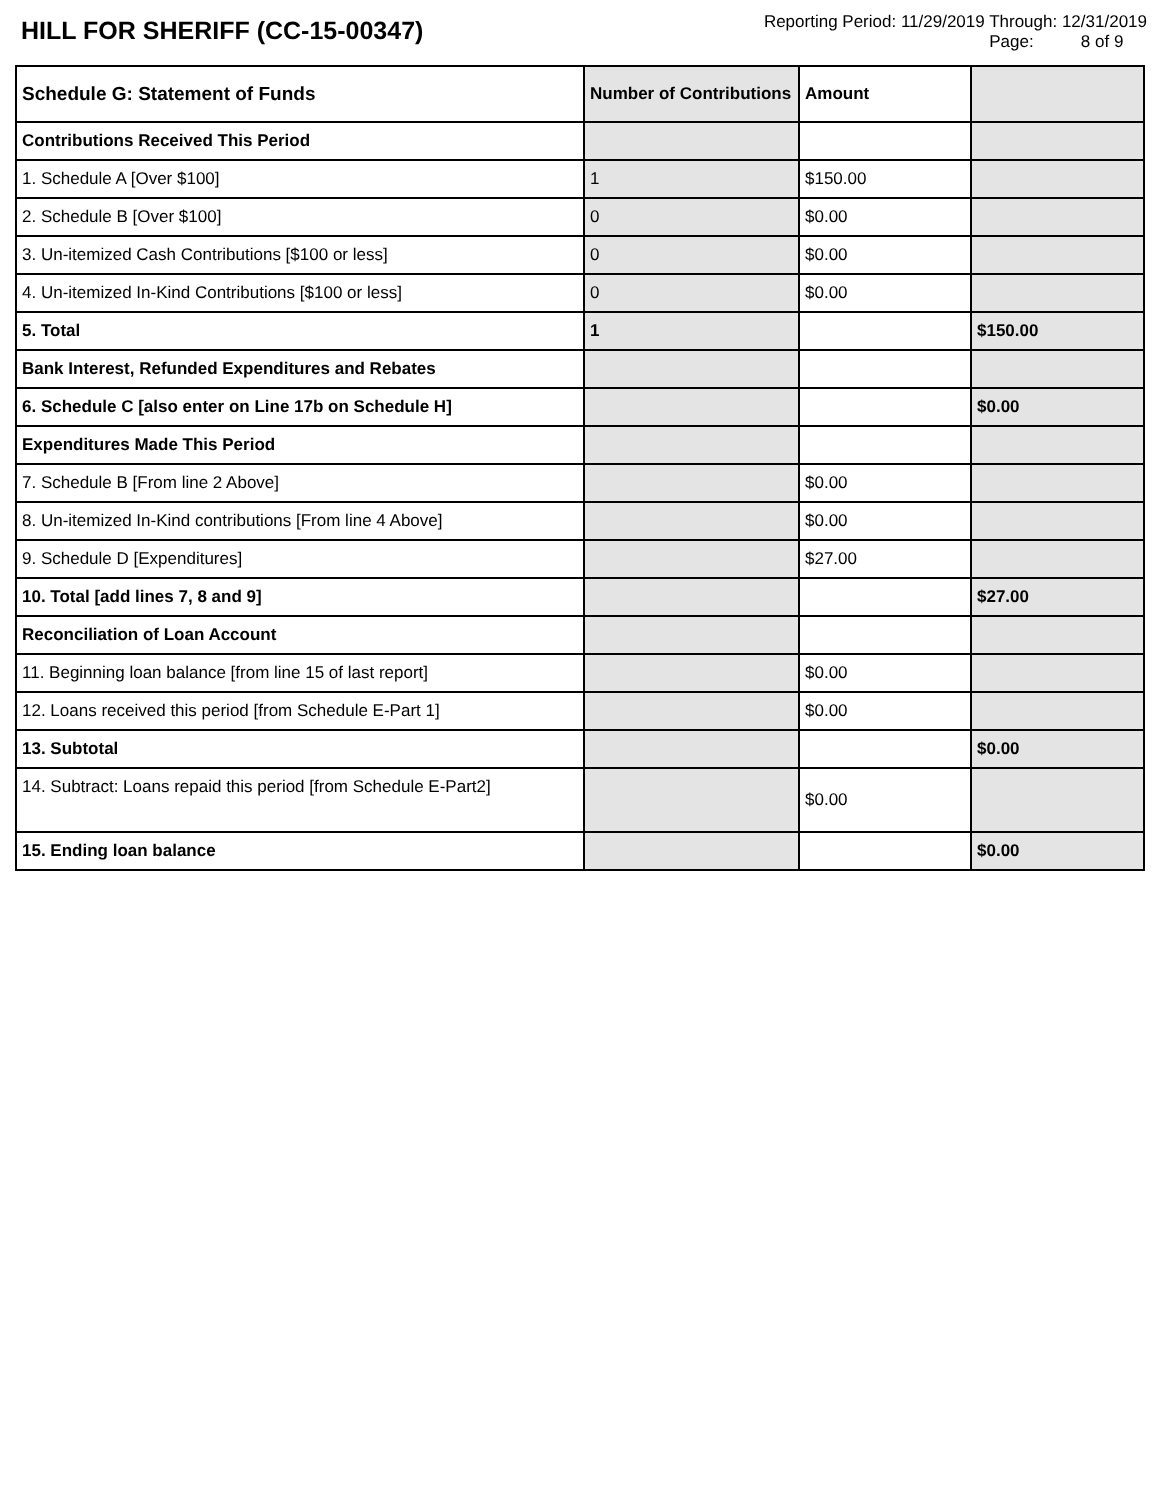HILL FOR SHERIFF (CC-15-00347)
Reporting Period: 11/29/2019 Through: 12/31/2019
Page: 8 of 9
| Schedule G: Statement of Funds | Number of Contributions | Amount | |
| --- | --- | --- | --- |
| Contributions Received This Period | | | |
| 1. Schedule A [Over $100] | 1 | $150.00 | |
| 2. Schedule B [Over $100] | 0 | $0.00 | |
| 3. Un-itemized Cash Contributions [$100 or less] | 0 | $0.00 | |
| 4. Un-itemized In-Kind Contributions [$100 or less] | 0 | $0.00 | |
| 5. Total | 1 | | $150.00 |
| Bank Interest, Refunded Expenditures and Rebates | | | |
| 6. Schedule C [also enter on Line 17b on Schedule H] | | | $0.00 |
| Expenditures Made This Period | | | |
| 7. Schedule B [From line 2 Above] | | $0.00 | |
| 8. Un-itemized In-Kind contributions [From line 4 Above] | | $0.00 | |
| 9. Schedule D [Expenditures] | | $27.00 | |
| 10. Total [add lines 7, 8 and 9] | | | $27.00 |
| Reconciliation of Loan Account | | | |
| 11. Beginning loan balance [from line 15 of last report] | | $0.00 | |
| 12. Loans received this period [from Schedule E-Part 1] | | $0.00 | |
| 13. Subtotal | | | $0.00 |
| 14. Subtract: Loans repaid this period [from Schedule E-Part2] | | $0.00 | |
| 15. Ending loan balance | | | $0.00 |